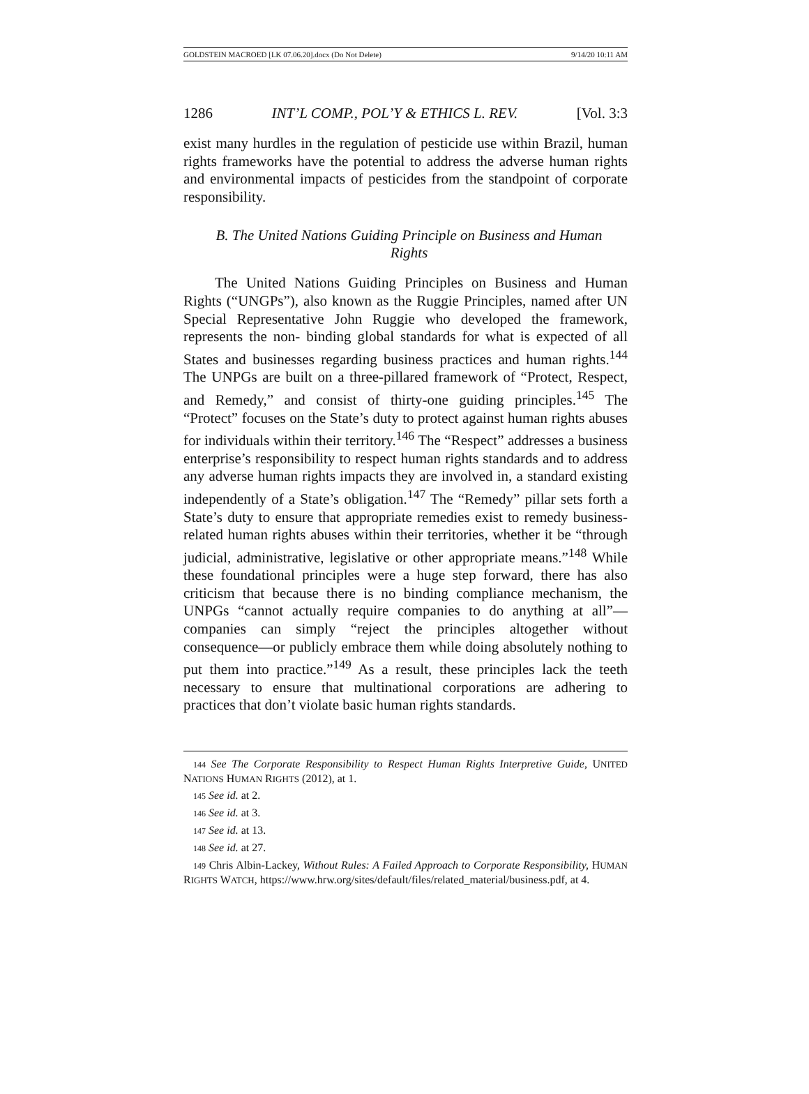GOLDSTEIN MACROED [LK 07.06.20].docx (Do Not Delete) 9/14/20 10:11 AM
1286 INT’L COMP., POL’Y & ETHICS L. REV. [Vol. 3:3
exist many hurdles in the regulation of pesticide use within Brazil, human rights frameworks have the potential to address the adverse human rights and environmental impacts of pesticides from the standpoint of corporate responsibility.
B. The United Nations Guiding Principle on Business and Human Rights
The United Nations Guiding Principles on Business and Human Rights (“UNGPs”), also known as the Ruggie Principles, named after UN Special Representative John Ruggie who developed the framework, represents the non- binding global standards for what is expected of all States and businesses regarding business practices and human rights.<sup>144</sup> The UNPGs are built on a three-pillared framework of “Protect, Respect, and Remedy,” and consist of thirty-one guiding principles.<sup>145</sup> The “Protect” focuses on the State’s duty to protect against human rights abuses for individuals within their territory.<sup>146</sup> The “Respect” addresses a business enterprise’s responsibility to respect human rights standards and to address any adverse human rights impacts they are involved in, a standard existing independently of a State’s obligation.<sup>147</sup> The “Remedy” pillar sets forth a State’s duty to ensure that appropriate remedies exist to remedy business-related human rights abuses within their territories, whether it be “through judicial, administrative, legislative or other appropriate means.”<sup>148</sup> While these foundational principles were a huge step forward, there has also criticism that because there is no binding compliance mechanism, the UNPGs “cannot actually require companies to do anything at all”—companies can simply “reject the principles altogether without consequence—or publicly embrace them while doing absolutely nothing to put them into practice.”<sup>149</sup> As a result, these principles lack the teeth necessary to ensure that multinational corporations are adhering to practices that don’t violate basic human rights standards.
144 See The Corporate Responsibility to Respect Human Rights Interpretive Guide, UNITED NATIONS HUMAN RIGHTS (2012), at 1.
145 See id. at 2.
146 See id. at 3.
147 See id. at 13.
148 See id. at 27.
149 Chris Albin-Lackey, Without Rules: A Failed Approach to Corporate Responsibility, HUMAN RIGHTS WATCH, https://www.hrw.org/sites/default/files/related_material/business.pdf, at 4.